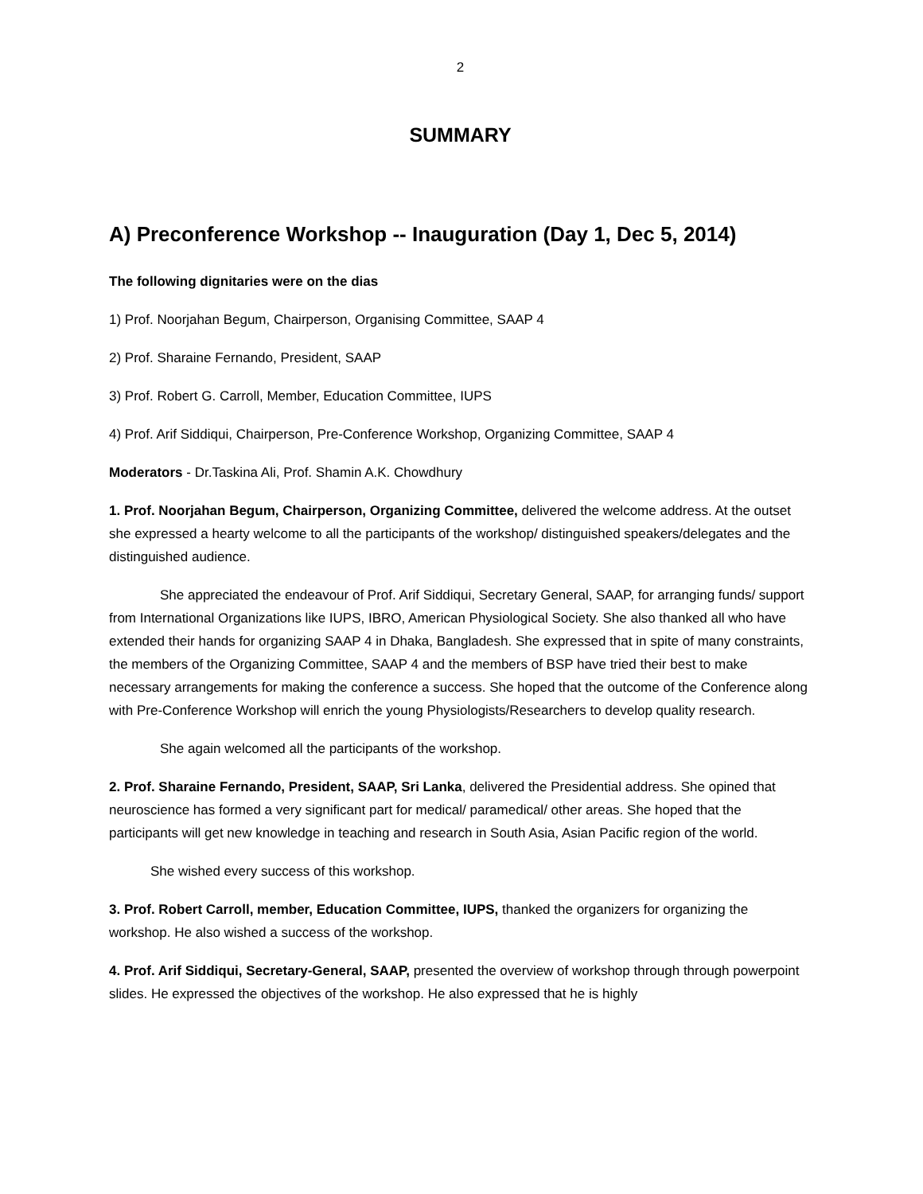2
SUMMARY
A) Preconference Workshop -- Inauguration (Day 1, Dec 5, 2014)
The following dignitaries were on the dias
1) Prof. Noorjahan Begum, Chairperson, Organising Committee, SAAP 4
2) Prof. Sharaine Fernando, President, SAAP
3) Prof. Robert G. Carroll, Member, Education Committee, IUPS
4) Prof. Arif Siddiqui, Chairperson, Pre-Conference Workshop, Organizing Committee, SAAP 4
Moderators - Dr.Taskina Ali, Prof. Shamin A.K. Chowdhury
1. Prof. Noorjahan Begum, Chairperson, Organizing Committee, delivered the welcome address. At the outset she expressed a hearty welcome to all the participants of the workshop/ distinguished speakers/delegates and the distinguished audience.
She appreciated the endeavour of Prof. Arif Siddiqui, Secretary General, SAAP, for arranging funds/ support from International Organizations like IUPS, IBRO, American Physiological Society. She also thanked all who have extended their hands for organizing SAAP 4 in Dhaka, Bangladesh. She expressed that in spite of many constraints, the members of the Organizing Committee, SAAP 4 and the members of BSP have tried their best to make necessary arrangements for making the conference a success. She hoped that the outcome of the Conference along with Pre-Conference Workshop will enrich the young Physiologists/Researchers to develop quality research.
She again welcomed all the participants of the workshop.
2. Prof. Sharaine Fernando, President, SAAP, Sri Lanka, delivered the Presidential address. She opined that neuroscience has formed a very significant part for medical/ paramedical/ other areas. She hoped that the participants will get new knowledge in teaching and research in South Asia, Asian Pacific region of the world.
She wished every success of this workshop.
3. Prof. Robert Carroll, member, Education Committee, IUPS, thanked the organizers for organizing the workshop. He also wished a success of the workshop.
4. Prof. Arif Siddiqui, Secretary-General, SAAP, presented the overview of workshop through through powerpoint slides. He expressed the objectives of the workshop. He also expressed that he is highly